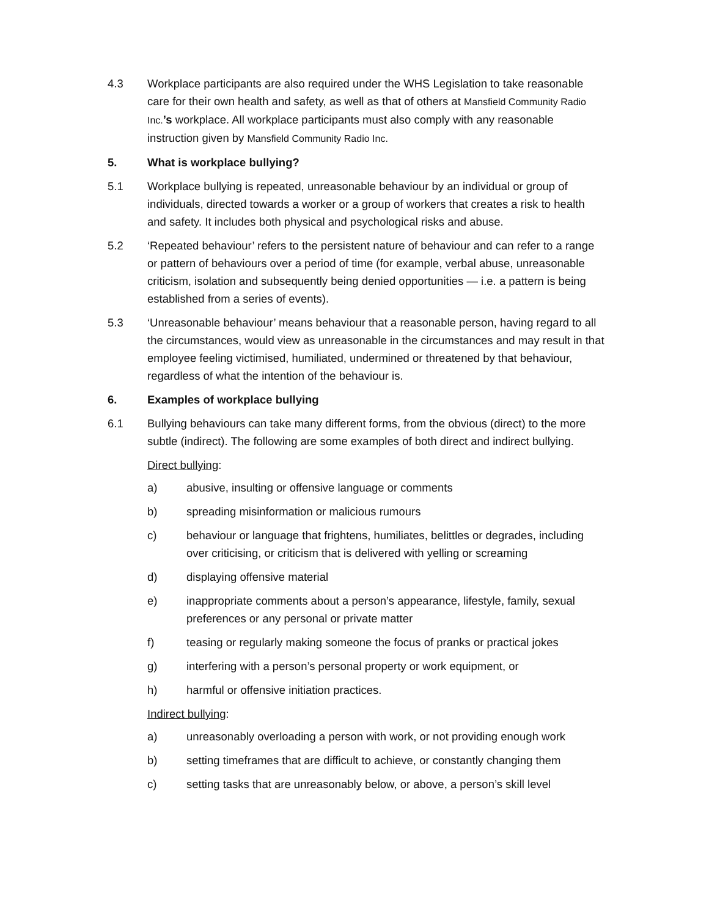4.3 Workplace participants are also required under the WHS Legislation to take reasonable care for their own health and safety, as well as that of others at Mansfield Community Radio Inc.’s workplace. All workplace participants must also comply with any reasonable instruction given by Mansfield Community Radio Inc.
5. What is workplace bullying?
5.1 Workplace bullying is repeated, unreasonable behaviour by an individual or group of individuals, directed towards a worker or a group of workers that creates a risk to health and safety. It includes both physical and psychological risks and abuse.
5.2 ‘Repeated behaviour’ refers to the persistent nature of behaviour and can refer to a range or pattern of behaviours over a period of time (for example, verbal abuse, unreasonable criticism, isolation and subsequently being denied opportunities — i.e. a pattern is being established from a series of events).
5.3 ‘Unreasonable behaviour’ means behaviour that a reasonable person, having regard to all the circumstances, would view as unreasonable in the circumstances and may result in that employee feeling victimised, humiliated, undermined or threatened by that behaviour, regardless of what the intention of the behaviour is.
6. Examples of workplace bullying
6.1 Bullying behaviours can take many different forms, from the obvious (direct) to the more subtle (indirect). The following are some examples of both direct and indirect bullying.
Direct bullying:
a) abusive, insulting or offensive language or comments
b) spreading misinformation or malicious rumours
c) behaviour or language that frightens, humiliates, belittles or degrades, including over criticising, or criticism that is delivered with yelling or screaming
d) displaying offensive material
e) inappropriate comments about a person’s appearance, lifestyle, family, sexual preferences or any personal or private matter
f) teasing or regularly making someone the focus of pranks or practical jokes
g) interfering with a person’s personal property or work equipment, or
h) harmful or offensive initiation practices.
Indirect bullying:
a) unreasonably overloading a person with work, or not providing enough work
b) setting timeframes that are difficult to achieve, or constantly changing them
c) setting tasks that are unreasonably below, or above, a person’s skill level